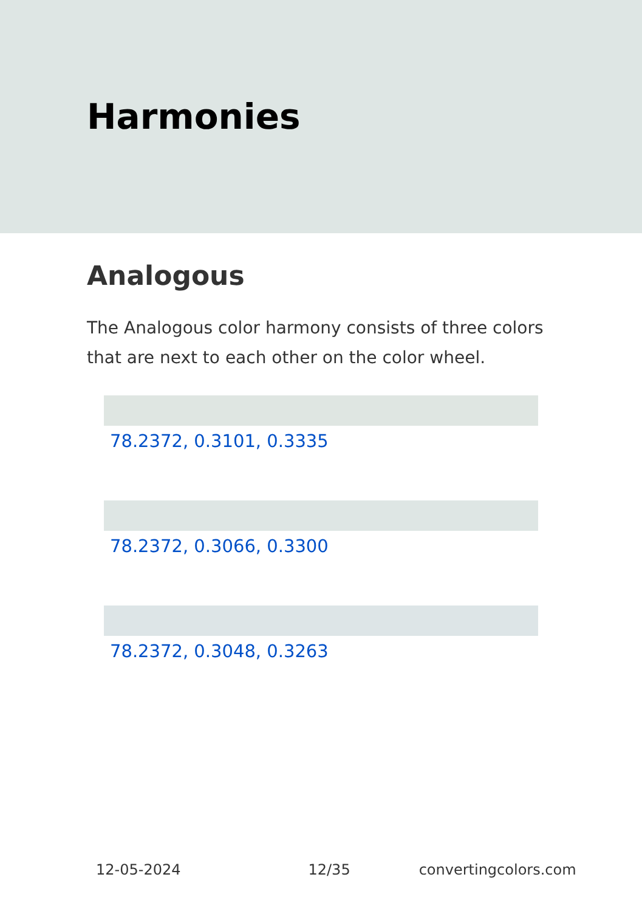Harmonies
Analogous
The Analogous color harmony consists of three colors that are next to each other on the color wheel.
78.2372, 0.3101, 0.3335
78.2372, 0.3066, 0.3300
78.2372, 0.3048, 0.3263
12-05-2024 12/35 convertingcolors.com